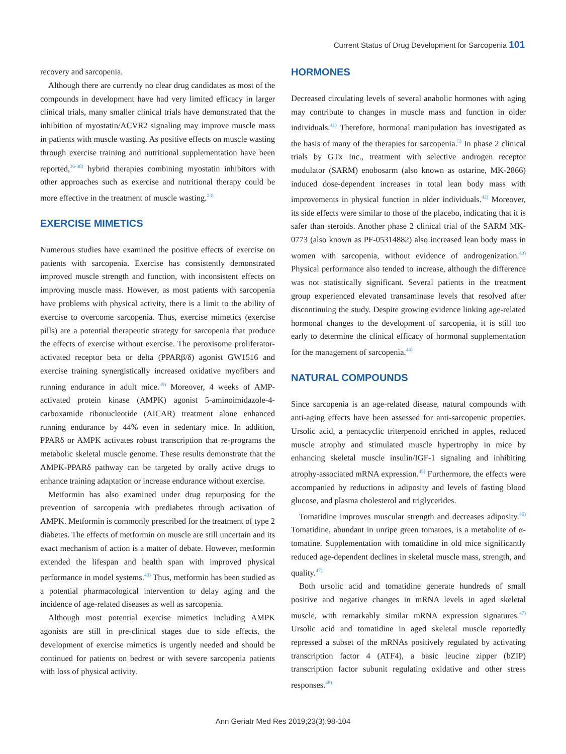Current Status of Drug Development for Sarcopenia 101
recovery and sarcopenia.
Although there are currently no clear drug candidates as most of the compounds in development have had very limited efficacy in larger clinical trials, many smaller clinical trials have demonstrated that the inhibition of myostatin/ACVR2 signaling may improve muscle mass in patients with muscle wasting. As positive effects on muscle wasting through exercise training and nutritional supplementation have been reported,<sup>36-38)</sup> hybrid therapies combining myostatin inhibitors with other approaches such as exercise and nutritional therapy could be more effective in the treatment of muscle wasting.<sup>23)</sup>
EXERCISE MIMETICS
Numerous studies have examined the positive effects of exercise on patients with sarcopenia. Exercise has consistently demonstrated improved muscle strength and function, with inconsistent effects on improving muscle mass. However, as most patients with sarcopenia have problems with physical activity, there is a limit to the ability of exercise to overcome sarcopenia. Thus, exercise mimetics (exercise pills) are a potential therapeutic strategy for sarcopenia that produce the effects of exercise without exercise. The peroxisome proliferator-activated receptor beta or delta (PPARβ/δ) agonist GW1516 and exercise training synergistically increased oxidative myofibers and running endurance in adult mice.<sup>39)</sup> Moreover, 4 weeks of AMP-activated protein kinase (AMPK) agonist 5-aminoimidazole-4-carboxamide ribonucleotide (AICAR) treatment alone enhanced running endurance by 44% even in sedentary mice. In addition, PPARδ or AMPK activates robust transcription that re-programs the metabolic skeletal muscle genome. These results demonstrate that the AMPK-PPARδ pathway can be targeted by orally active drugs to enhance training adaptation or increase endurance without exercise.
Metformin has also examined under drug repurposing for the prevention of sarcopenia with prediabetes through activation of AMPK. Metformin is commonly prescribed for the treatment of type 2 diabetes. The effects of metformin on muscle are still uncertain and its exact mechanism of action is a matter of debate. However, metformin extended the lifespan and health span with improved physical performance in model systems.<sup>40)</sup> Thus, metformin has been studied as a potential pharmacological intervention to delay aging and the incidence of age-related diseases as well as sarcopenia.
Although most potential exercise mimetics including AMPK agonists are still in pre-clinical stages due to side effects, the development of exercise mimetics is urgently needed and should be continued for patients on bedrest or with severe sarcopenia patients with loss of physical activity.
HORMONES
Decreased circulating levels of several anabolic hormones with aging may contribute to changes in muscle mass and function in older individuals.<sup>41)</sup> Therefore, hormonal manipulation has investigated as the basis of many of the therapies for sarcopenia.<sup>5)</sup> In phase 2 clinical trials by GTx Inc., treatment with selective androgen receptor modulator (SARM) enobosarm (also known as ostarine, MK-2866) induced dose-dependent increases in total lean body mass with improvements in physical function in older individuals.<sup>42)</sup> Moreover, its side effects were similar to those of the placebo, indicating that it is safer than steroids. Another phase 2 clinical trial of the SARM MK-0773 (also known as PF-05314882) also increased lean body mass in women with sarcopenia, without evidence of androgenization.<sup>43)</sup> Physical performance also tended to increase, although the difference was not statistically significant. Several patients in the treatment group experienced elevated transaminase levels that resolved after discontinuing the study. Despite growing evidence linking age-related hormonal changes to the development of sarcopenia, it is still too early to determine the clinical efficacy of hormonal supplementation for the management of sarcopenia.<sup>44)</sup>
NATURAL COMPOUNDS
Since sarcopenia is an age-related disease, natural compounds with anti-aging effects have been assessed for anti-sarcopenic properties. Ursolic acid, a pentacyclic triterpenoid enriched in apples, reduced muscle atrophy and stimulated muscle hypertrophy in mice by enhancing skeletal muscle insulin/IGF-1 signaling and inhibiting atrophy-associated mRNA expression.<sup>45)</sup> Furthermore, the effects were accompanied by reductions in adiposity and levels of fasting blood glucose, and plasma cholesterol and triglycerides.
Tomatidine improves muscular strength and decreases adiposity.<sup>46)</sup> Tomatidine, abundant in unripe green tomatoes, is a metabolite of α-tomatine. Supplementation with tomatidine in old mice significantly reduced age-dependent declines in skeletal muscle mass, strength, and quality.<sup>47)</sup>
Both ursolic acid and tomatidine generate hundreds of small positive and negative changes in mRNA levels in aged skeletal muscle, with remarkably similar mRNA expression signatures.<sup>47)</sup> Ursolic acid and tomatidine in aged skeletal muscle reportedly repressed a subset of the mRNAs positively regulated by activating transcription factor 4 (ATF4), a basic leucine zipper (bZIP) transcription factor subunit regulating oxidative and other stress responses.<sup>48)</sup>
Ann Geriatr Med Res 2019;23(3):98-104